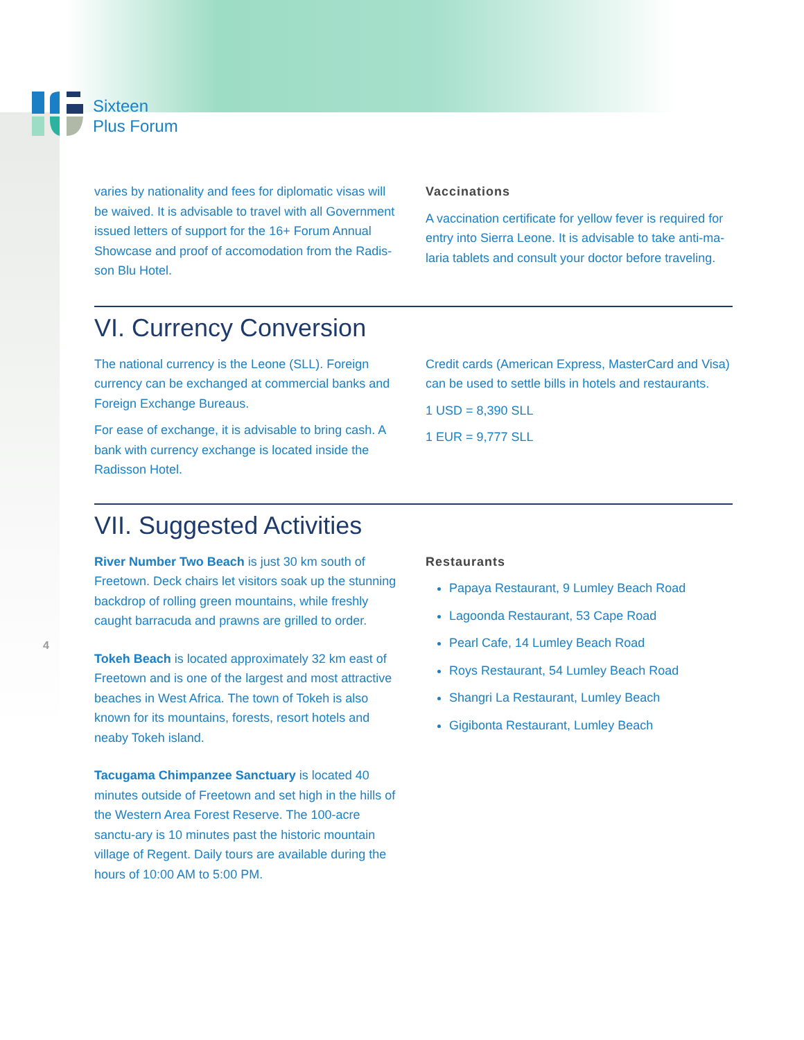Sixteen
Plus Forum
varies by nationality and fees for diplomatic visas will be waived. It is advisable to travel with all Government issued letters of support for the 16+ Forum Annual Showcase and proof of accomodation from the Radis-son Blu Hotel.
Vaccinations
A vaccination certificate for yellow fever is required for entry into Sierra Leone. It is advisable to take anti-ma-laria tablets and consult your doctor before traveling.
VI. Currency Conversion
The national currency is the Leone (SLL). Foreign currency can be exchanged at commercial banks and Foreign Exchange Bureaus.
For ease of exchange, it is advisable to bring cash. A bank with currency exchange is located inside the Radisson Hotel.
Credit cards (American Express, MasterCard and Visa) can be used to settle bills in hotels and restaurants.
1 USD = 8,390 SLL
1 EUR = 9,777 SLL
VII. Suggested Activities
River Number Two Beach is just 30 km south of Freetown. Deck chairs let visitors soak up the stunning backdrop of rolling green mountains, while freshly caught barracuda and prawns are grilled to order.
Tokeh Beach is located approximately 32 km east of Freetown and is one of the largest and most attractive beaches in West Africa. The town of Tokeh is also known for its mountains, forests, resort hotels and neaby Tokeh island.
Tacugama Chimpanzee Sanctuary is located 40 minutes outside of Freetown and set high in the hills of the Western Area Forest Reserve. The 100-acre sanctu-ary is 10 minutes past the historic mountain village of Regent. Daily tours are available during the hours of 10:00 AM to 5:00 PM.
Restaurants
Papaya Restaurant, 9 Lumley Beach Road
Lagoonda Restaurant, 53 Cape Road
Pearl Cafe, 14 Lumley Beach Road
Roys Restaurant, 54 Lumley Beach Road
Shangri La Restaurant, Lumley Beach
Gigibonta Restaurant, Lumley Beach
4